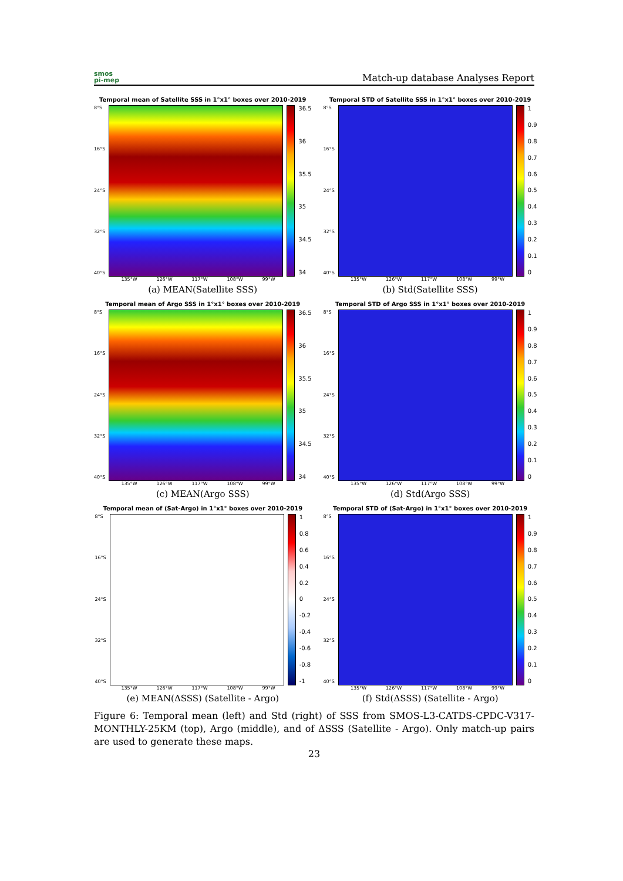smos
pi-mep
Match-up database Analyses Report
Temporal mean of Satellite SSS in 1°x1° boxes over 2010-2019
8°S
16°S
24°S
32°S
40°S
36.5
36
35.5
35
34.5
34
135°W 126°W 117°W 108°W 99°W
(a) MEAN(Satellite SSS)
Temporal STD of Satellite SSS in 1°x1° boxes over 2010-2019
8°S
16°S
24°S
32°S
40°S
1
0.9
0.8
0.7
0.6
0.5
0.4
0.3
0.2
0.1
0
135°W 126°W 117°W 108°W 99°W
(b) Std(Satellite SSS)
Temporal mean of Argo SSS in 1°x1° boxes over 2010-2019
8°S
16°S
24°S
32°S
40°S
36.5
36
35.5
35
34.5
34
135°W 126°W 117°W 108°W 99°W
(c) MEAN(Argo SSS)
Temporal STD of Argo SSS in 1°x1° boxes over 2010-2019
8°S
16°S
24°S
32°S
40°S
1
0.9
0.8
0.7
0.6
0.5
0.4
0.3
0.2
0.1
0
135°W 126°W 117°W 108°W 99°W
(d) Std(Argo SSS)
Temporal mean of (Sat-Argo) in 1°x1° boxes over 2010-2019
8°S
16°S
24°S
32°S
40°S
1
0.8
0.6
0.4
0.2
0
-0.2
-0.4
-0.6
-0.8
-1
135°W 126°W 117°W 108°W 99°W
(e) MEAN(ΔSSS) (Satellite - Argo)
Temporal STD of (Sat-Argo) in 1°x1° boxes over 2010-2019
8°S
16°S
24°S
32°S
40°S
1
0.9
0.8
0.7
0.6
0.5
0.4
0.3
0.2
0.1
0
135°W 126°W 117°W 108°W 99°W
(f) Std(ΔSSS) (Satellite - Argo)
Figure 6: Temporal mean (left) and Std (right) of SSS from SMOS-L3-CATDS-CPDC-V317-MONTHLY-25KM (top), Argo (middle), and of ΔSSS (Satellite - Argo). Only match-up pairs are used to generate these maps.
23